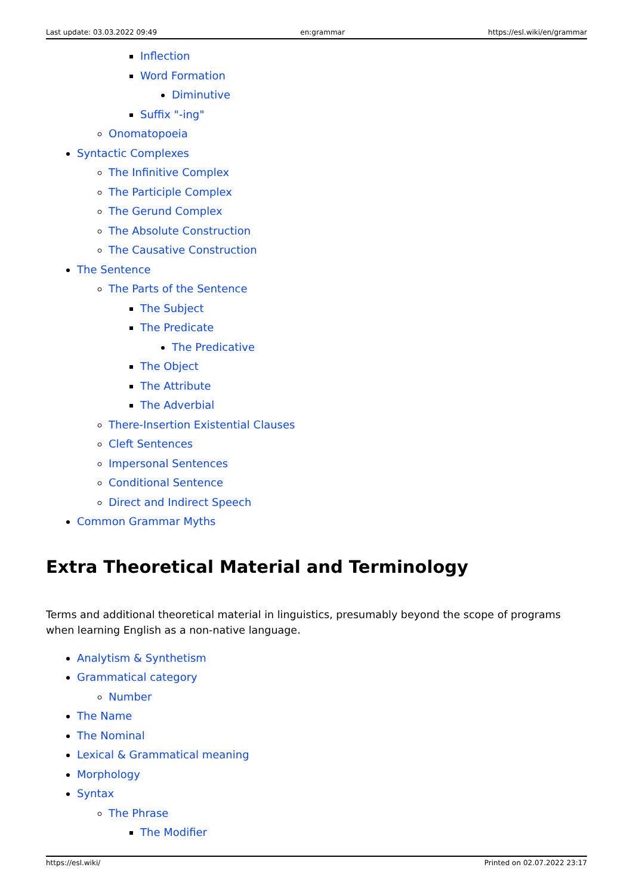Last update: 03.03.2022 09:49 en:grammar https://esl.wiki/en/grammar
Inflection
Word Formation
Diminutive
Suffix "-ing"
Onomatopoeia
Syntactic Complexes
The Infinitive Complex
The Participle Complex
The Gerund Complex
The Absolute Construction
The Causative Construction
The Sentence
The Parts of the Sentence
The Subject
The Predicate
The Predicative
The Object
The Attribute
The Adverbial
There-Insertion Existential Clauses
Cleft Sentences
Impersonal Sentences
Conditional Sentence
Direct and Indirect Speech
Common Grammar Myths
Extra Theoretical Material and Terminology
Terms and additional theoretical material in linguistics, presumably beyond the scope of programs when learning English as a non-native language.
Analytism & Synthetism
Grammatical category
Number
The Name
The Nominal
Lexical & Grammatical meaning
Morphology
Syntax
The Phrase
The Modifier
https://esl.wiki/ Printed on 02.07.2022 23:17